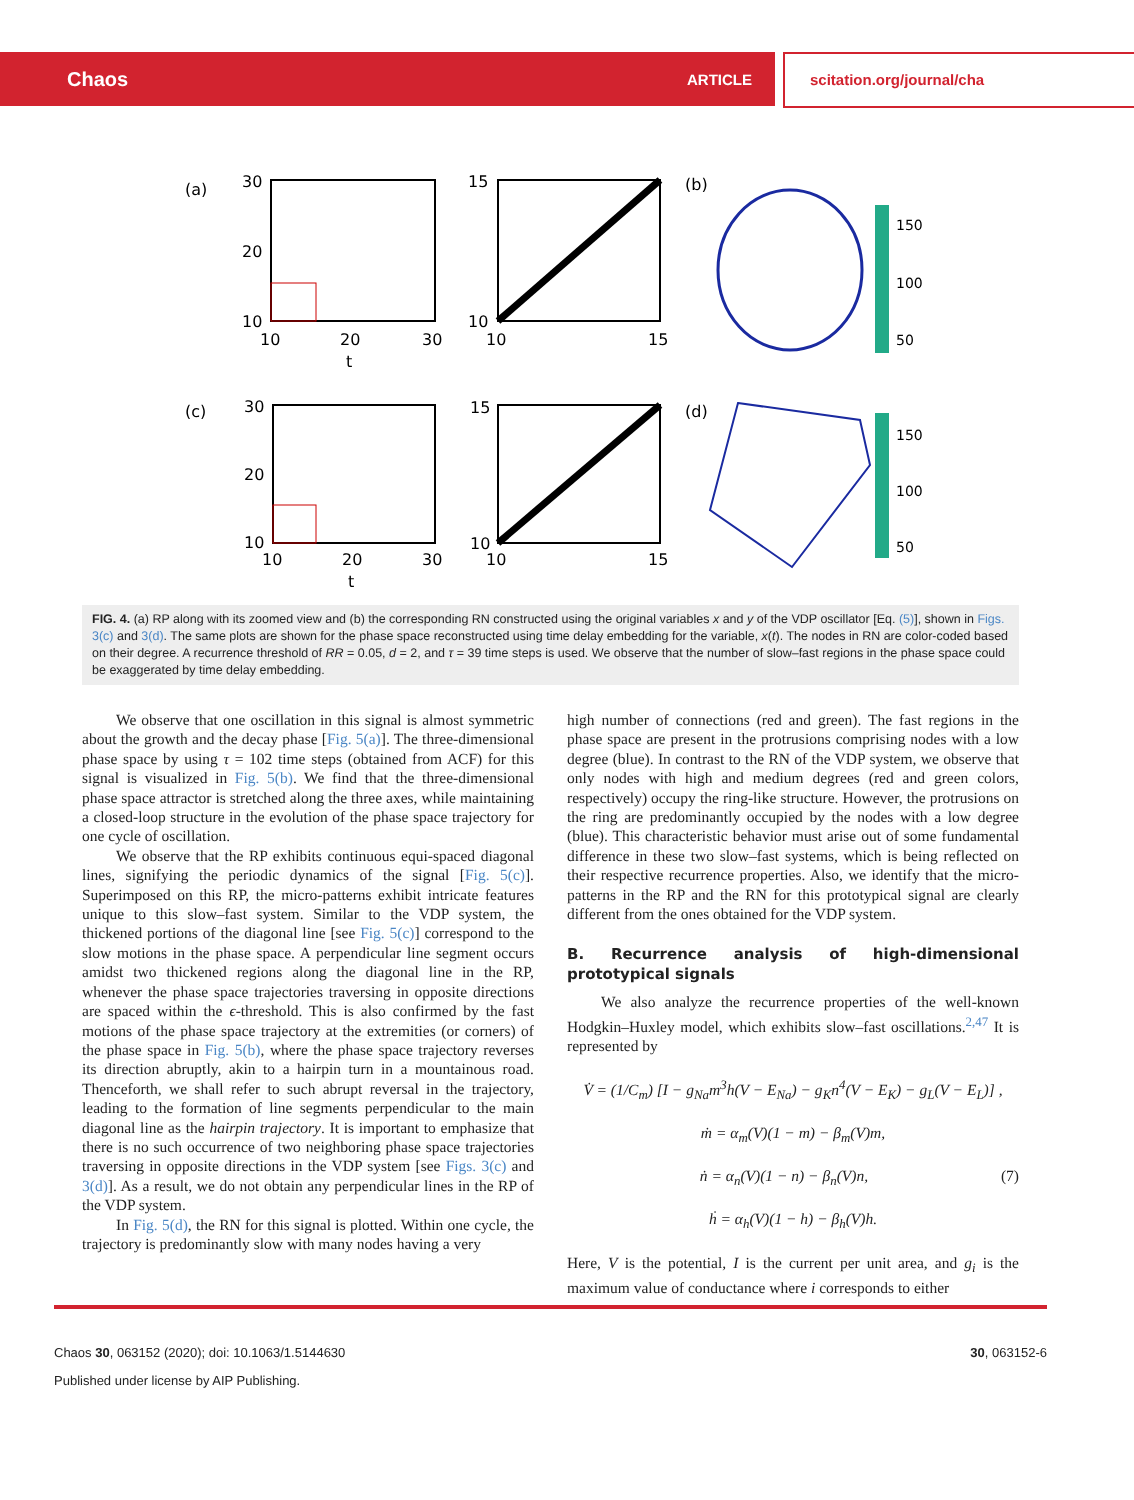Chaos ARTICLE scitation.org/journal/cha
(a)
30
20
10
10
20
30
t
15
10
10
15
(b)
150
100
50
(c)
30
20
10
10
20
30
t
15
10
10
15
(d)
150
100
50
FIG. 4. (a) RP along with its zoomed view and (b) the corresponding RN constructed using the original variables x and y of the VDP oscillator [Eq. (5)], shown in Figs. 3(c) and 3(d). The same plots are shown for the phase space reconstructed using time delay embedding for the variable, x(t). The nodes in RN are color-coded based on their degree. A recurrence threshold of RR = 0.05, d = 2, and τ = 39 time steps is used. We observe that the number of slow–fast regions in the phase space could be exaggerated by time delay embedding.
We observe that one oscillation in this signal is almost symmetric about the growth and the decay phase [Fig. 5(a)]. The three-dimensional phase space by using τ = 102 time steps (obtained from ACF) for this signal is visualized in Fig. 5(b). We find that the three-dimensional phase space attractor is stretched along the three axes, while maintaining a closed-loop structure in the evolution of the phase space trajectory for one cycle of oscillation.
We observe that the RP exhibits continuous equi-spaced diagonal lines, signifying the periodic dynamics of the signal [Fig. 5(c)]. Superimposed on this RP, the micro-patterns exhibit intricate features unique to this slow–fast system. Similar to the VDP system, the thickened portions of the diagonal line [see Fig. 5(c)] correspond to the slow motions in the phase space. A perpendicular line segment occurs amidst two thickened regions along the diagonal line in the RP, whenever the phase space trajectories traversing in opposite directions are spaced within the ϵ-threshold. This is also confirmed by the fast motions of the phase space trajectory at the extremities (or corners) of the phase space in Fig. 5(b), where the phase space trajectory reverses its direction abruptly, akin to a hairpin turn in a mountainous road. Thenceforth, we shall refer to such abrupt reversal in the trajectory, leading to the formation of line segments perpendicular to the main diagonal line as the hairpin trajectory. It is important to emphasize that there is no such occurrence of two neighboring phase space trajectories traversing in opposite directions in the VDP system [see Figs. 3(c) and 3(d)]. As a result, we do not obtain any perpendicular lines in the RP of the VDP system.
In Fig. 5(d), the RN for this signal is plotted. Within one cycle, the trajectory is predominantly slow with many nodes having a very
high number of connections (red and green). The fast regions in the phase space are present in the protrusions comprising nodes with a low degree (blue). In contrast to the RN of the VDP system, we observe that only nodes with high and medium degrees (red and green colors, respectively) occupy the ring-like structure. However, the protrusions on the ring are predominantly occupied by the nodes with a low degree (blue). This characteristic behavior must arise out of some fundamental difference in these two slow–fast systems, which is being reflected on their respective recurrence properties. Also, we identify that the micro-patterns in the RP and the RN for this prototypical signal are clearly different from the ones obtained for the VDP system.
B. Recurrence analysis of high-dimensional prototypical signals
We also analyze the recurrence properties of the well-known Hodgkin–Huxley model, which exhibits slow–fast oscillations.<sup>2,47</sup> It is represented by
V̇ = (1/C<sub>m</sub>) [I − g<sub>Na</sub>m<sup>3</sup>h(V − E<sub>Na</sub>) − g<sub>K</sub>n<sup>4</sup>(V − E<sub>K</sub>) − g<sub>L</sub>(V − E<sub>L</sub>)] ,
ṁ = α<sub>m</sub>(V)(1 − m) − β<sub>m</sub>(V)m,
ṅ = α<sub>n</sub>(V)(1 − n) − β<sub>n</sub>(V)n, (7)
ḣ = α<sub>h</sub>(V)(1 − h) − β<sub>h</sub>(V)h.
Here, V is the potential, I is the current per unit area, and g<sub>i</sub> is the maximum value of conductance where i corresponds to either
30, 063152-6
Chaos 30, 063152 (2020); doi: 10.1063/1.5144630
Published under license by AIP Publishing.